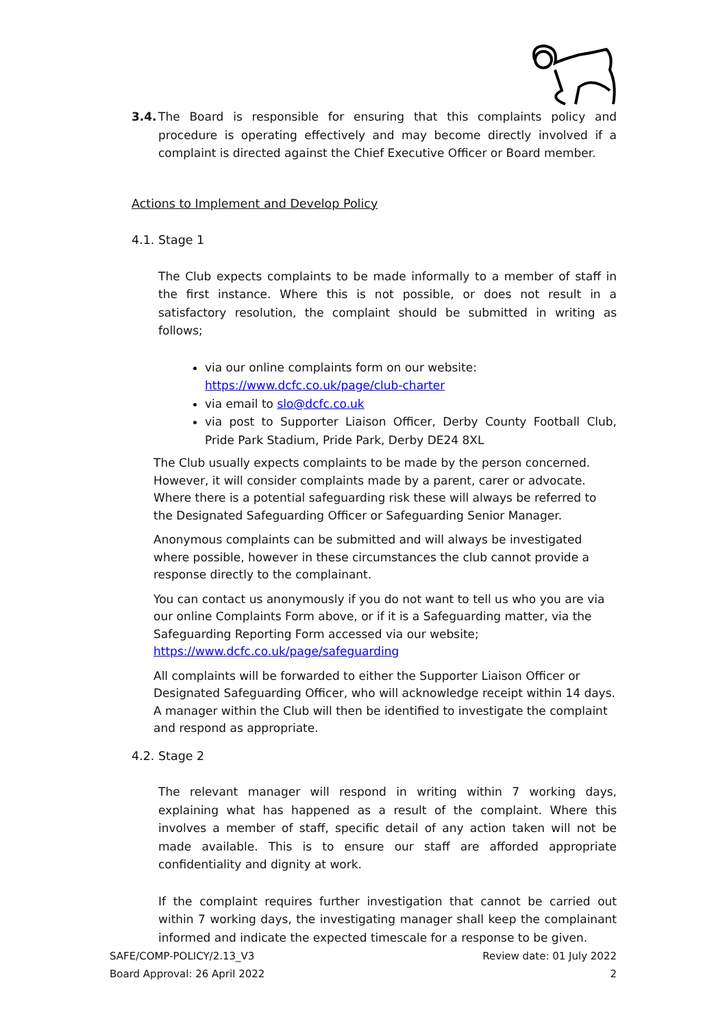3.4. The Board is responsible for ensuring that this complaints policy and procedure is operating effectively and may become directly involved if a complaint is directed against the Chief Executive Officer or Board member.
Actions to Implement and Develop Policy
4.1. Stage 1
The Club expects complaints to be made informally to a member of staff in the first instance. Where this is not possible, or does not result in a satisfactory resolution, the complaint should be submitted in writing as follows;
via our online complaints form on our website: https://www.dcfc.co.uk/page/club-charter
via email to slo@dcfc.co.uk
via post to Supporter Liaison Officer, Derby County Football Club, Pride Park Stadium, Pride Park, Derby DE24 8XL
The Club usually expects complaints to be made by the person concerned. However, it will consider complaints made by a parent, carer or advocate. Where there is a potential safeguarding risk these will always be referred to the Designated Safeguarding Officer or Safeguarding Senior Manager.
Anonymous complaints can be submitted and will always be investigated where possible, however in these circumstances the club cannot provide a response directly to the complainant.
You can contact us anonymously if you do not want to tell us who you are via our online Complaints Form above, or if it is a Safeguarding matter, via the Safeguarding Reporting Form accessed via our website; https://www.dcfc.co.uk/page/safeguarding
All complaints will be forwarded to either the Supporter Liaison Officer or Designated Safeguarding Officer, who will acknowledge receipt within 14 days. A manager within the Club will then be identified to investigate the complaint and respond as appropriate.
4.2. Stage 2
The relevant manager will respond in writing within 7 working days, explaining what has happened as a result of the complaint. Where this involves a member of staff, specific detail of any action taken will not be made available. This is to ensure our staff are afforded appropriate confidentiality and dignity at work.
If the complaint requires further investigation that cannot be carried out within 7 working days, the investigating manager shall keep the complainant informed and indicate the expected timescale for a response to be given.
SAFE/COMP-POLICY/2.13_V3
Board Approval: 26 April 2022
Review date: 01 July 2022
2